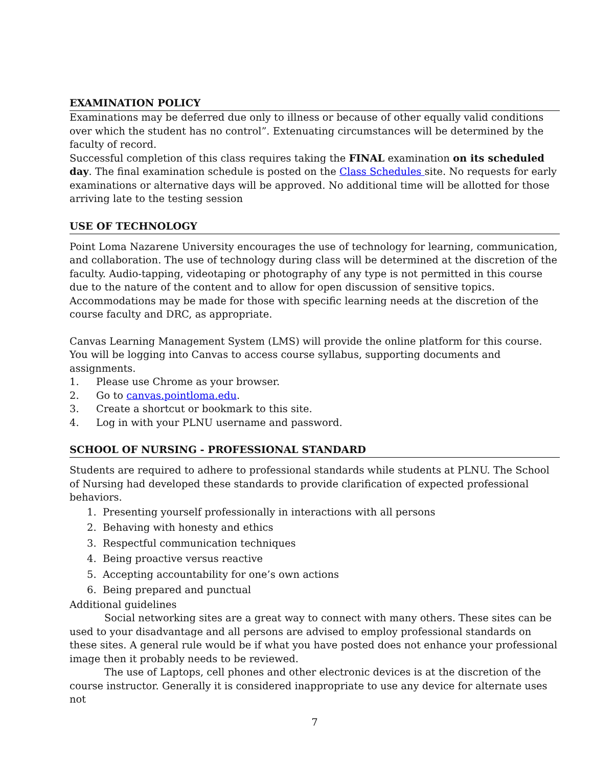EXAMINATION POLICY
Examinations may be deferred due only to illness or because of other equally valid conditions over which the student has no control”. Extenuating circumstances will be determined by the faculty of record.
Successful completion of this class requires taking the FINAL examination on its scheduled day. The final examination schedule is posted on the Class Schedules site. No requests for early examinations or alternative days will be approved. No additional time will be allotted for those arriving late to the testing session
USE OF TECHNOLOGY
Point Loma Nazarene University encourages the use of technology for learning, communication, and collaboration. The use of technology during class will be determined at the discretion of the faculty. Audio-tapping, videotaping or photography of any type is not permitted in this course due to the nature of the content and to allow for open discussion of sensitive topics. Accommodations may be made for those with specific learning needs at the discretion of the course faculty and DRC, as appropriate.
Canvas Learning Management System (LMS) will provide the online platform for this course. You will be logging into Canvas to access course syllabus, supporting documents and assignments.
1. Please use Chrome as your browser.
2. Go to canvas.pointloma.edu.
3. Create a shortcut or bookmark to this site.
4. Log in with your PLNU username and password.
SCHOOL OF NURSING - PROFESSIONAL STANDARD
Students are required to adhere to professional standards while students at PLNU. The School of Nursing had developed these standards to provide clarification of expected professional behaviors.
1. Presenting yourself professionally in interactions with all persons
2. Behaving with honesty and ethics
3. Respectful communication techniques
4. Being proactive versus reactive
5. Accepting accountability for one’s own actions
6. Being prepared and punctual
Additional guidelines
Social networking sites are a great way to connect with many others. These sites can be used to your disadvantage and all persons are advised to employ professional standards on these sites. A general rule would be if what you have posted does not enhance your professional image then it probably needs to be reviewed.
The use of Laptops, cell phones and other electronic devices is at the discretion of the course instructor. Generally it is considered inappropriate to use any device for alternate uses not
7